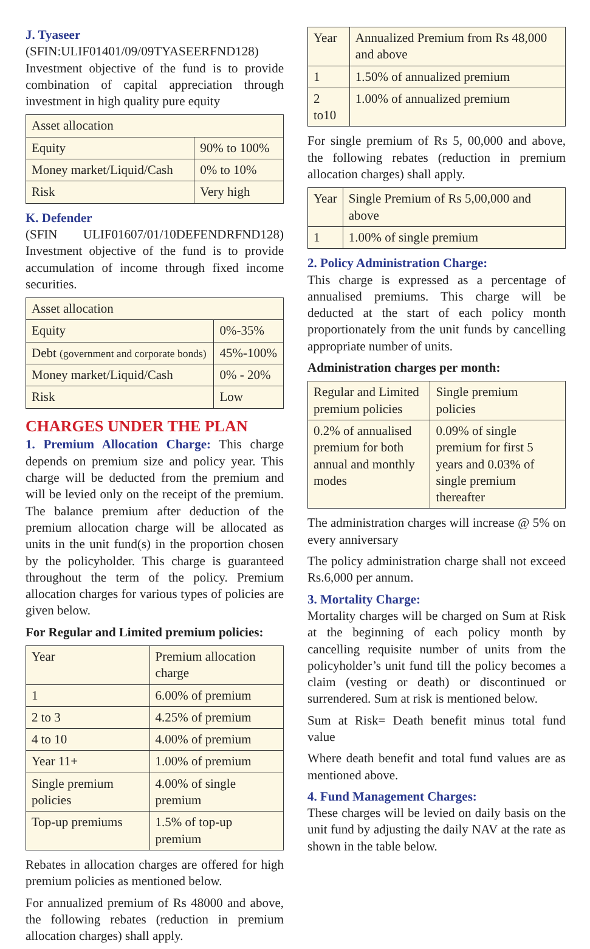J. Tyaseer
(SFIN:ULIF01401/09/09TYASEERFND128) Investment objective of the fund is to provide combination of capital appreciation through investment in high quality pure equity
| Asset allocation | |
| --- | --- |
| Equity | 90% to 100% |
| Money market/Liquid/Cash | 0% to 10% |
| Risk | Very high |
K. Defender
(SFIN ULIF01607/01/10DEFENDRFND128) Investment objective of the fund is to provide accumulation of income through fixed income securities.
| Asset allocation | |
| --- | --- |
| Equity | 0%-35% |
| Debt (government and corporate bonds) | 45%-100% |
| Money market/Liquid/Cash | 0% - 20% |
| Risk | Low |
CHARGES UNDER THE PLAN
1. Premium Allocation Charge: This charge depends on premium size and policy year. This charge will be deducted from the premium and will be levied only on the receipt of the premium. The balance premium after deduction of the premium allocation charge will be allocated as units in the unit fund(s) in the proportion chosen by the policyholder. This charge is guaranteed throughout the term of the policy. Premium allocation charges for various types of policies are given below.
For Regular and Limited premium policies:
| Year | Premium allocation charge |
| --- | --- |
| 1 | 6.00% of premium |
| 2 to 3 | 4.25% of premium |
| 4 to 10 | 4.00% of premium |
| Year 11+ | 1.00% of premium |
| Single premium policies | 4.00% of single premium |
| Top-up premiums | 1.5% of top-up premium |
Rebates in allocation charges are offered for high premium policies as mentioned below.
For annualized premium of Rs 48000 and above, the following rebates (reduction in premium allocation charges) shall apply.
| Year | Annualized Premium from Rs 48,000 and above |
| --- | --- |
| 1 | 1.50% of annualized premium |
| 2 to10 | 1.00% of annualized premium |
For single premium of Rs 5, 00,000 and above, the following rebates (reduction in premium allocation charges) shall apply.
| Year | Single Premium of Rs 5,00,000 and above |
| --- | --- |
| 1 | 1.00% of single premium |
2. Policy Administration Charge:
This charge is expressed as a percentage of annualised premiums. This charge will be deducted at the start of each policy month proportionately from the unit funds by cancelling appropriate number of units.
Administration charges per month:
| Regular and Limited premium policies | Single premium policies |
| --- | --- |
| 0.2% of annualised premium for both annual and monthly modes | 0.09% of single premium for first 5 years and 0.03% of single premium thereafter |
The administration charges will increase @ 5% on every anniversary
The policy administration charge shall not exceed Rs.6,000 per annum.
3. Mortality Charge:
Mortality charges will be charged on Sum at Risk at the beginning of each policy month by cancelling requisite number of units from the policyholder’s unit fund till the policy becomes a claim (vesting or death) or discontinued or surrendered. Sum at risk is mentioned below.
Sum at Risk= Death benefit minus total fund value
Where death benefit and total fund values are as mentioned above.
4. Fund Management Charges:
These charges will be levied on daily basis on the unit fund by adjusting the daily NAV at the rate as shown in the table below.